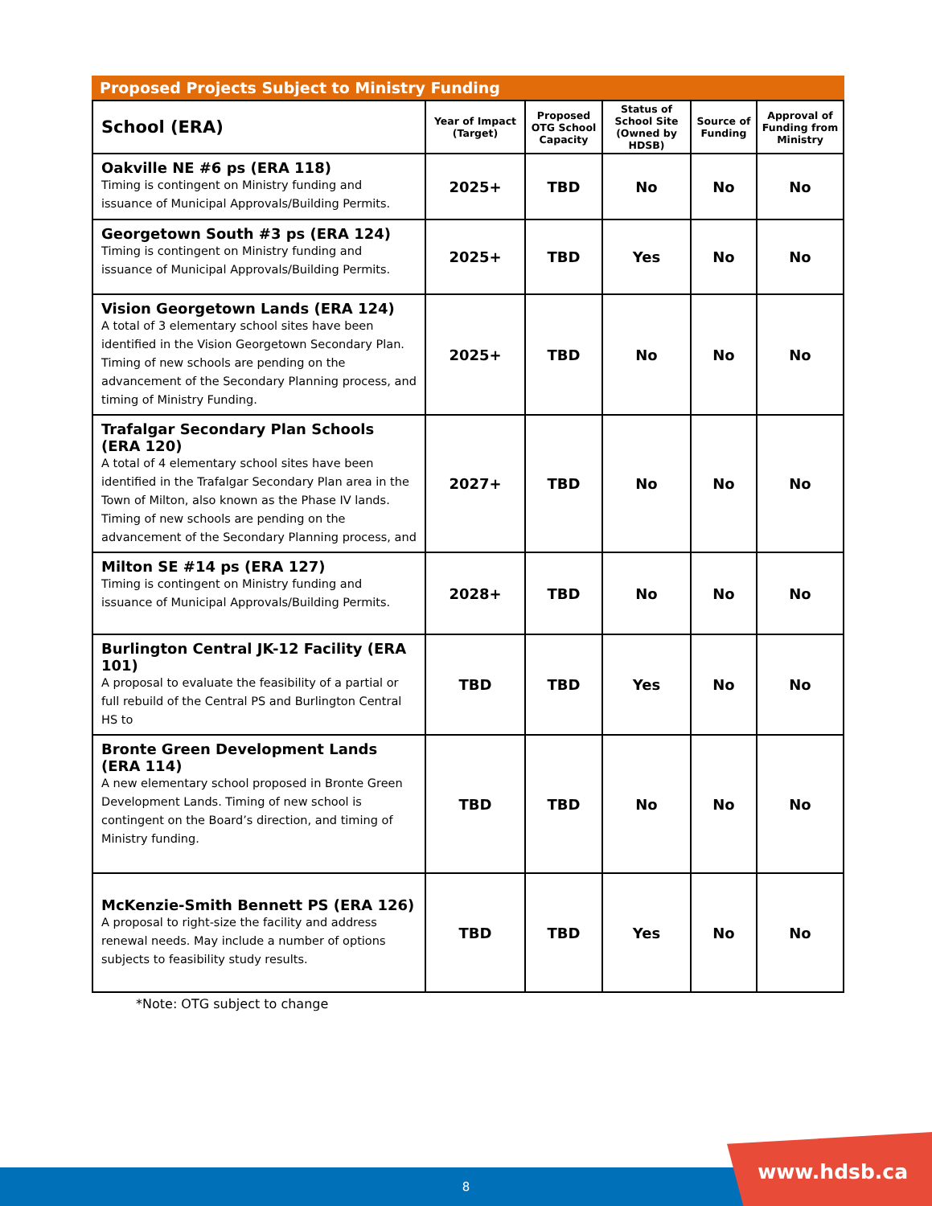Proposed Projects Subject to Ministry Funding
| School (ERA) | Year of Impact (Target) | Proposed OTG School Capacity | Status of School Site (Owned by HDSB) | Source of Funding | Approval of Funding from Ministry |
| --- | --- | --- | --- | --- | --- |
| Oakville NE #6 ps (ERA 118) Timing is contingent on Ministry funding and issuance of Municipal Approvals/Building Permits. | 2025+ | TBD | No | No | No |
| Georgetown South #3 ps (ERA 124) Timing is contingent on Ministry funding and issuance of Municipal Approvals/Building Permits. | 2025+ | TBD | Yes | No | No |
| Vision Georgetown Lands (ERA 124) A total of 3 elementary school sites have been identified in the Vision Georgetown Secondary Plan. Timing of new schools are pending on the advancement of the Secondary Planning process, and timing of Ministry Funding. | 2025+ | TBD | No | No | No |
| Trafalgar Secondary Plan Schools (ERA 120) A total of 4 elementary school sites have been identified in the Trafalgar Secondary Plan area in the Town of Milton, also known as the Phase IV lands. Timing of new schools are pending on the advancement of the Secondary Planning process, and | 2027+ | TBD | No | No | No |
| Milton SE #14 ps (ERA 127) Timing is contingent on Ministry funding and issuance of Municipal Approvals/Building Permits. | 2028+ | TBD | No | No | No |
| Burlington Central JK-12 Facility (ERA 101) A proposal to evaluate the feasibility of a partial or full rebuild of the Central PS and Burlington Central HS to | TBD | TBD | Yes | No | No |
| Bronte Green Development Lands (ERA 114) A new elementary school proposed in Bronte Green Development Lands. Timing of new school is contingent on the Board’s direction, and timing of Ministry funding. | TBD | TBD | No | No | No |
| McKenzie-Smith Bennett PS (ERA 126) A proposal to right-size the facility and address renewal needs. May include a number of options subjects to feasibility study results. | TBD | TBD | Yes | No | No |
*Note: OTG subject to change
8
www.hdsb.ca